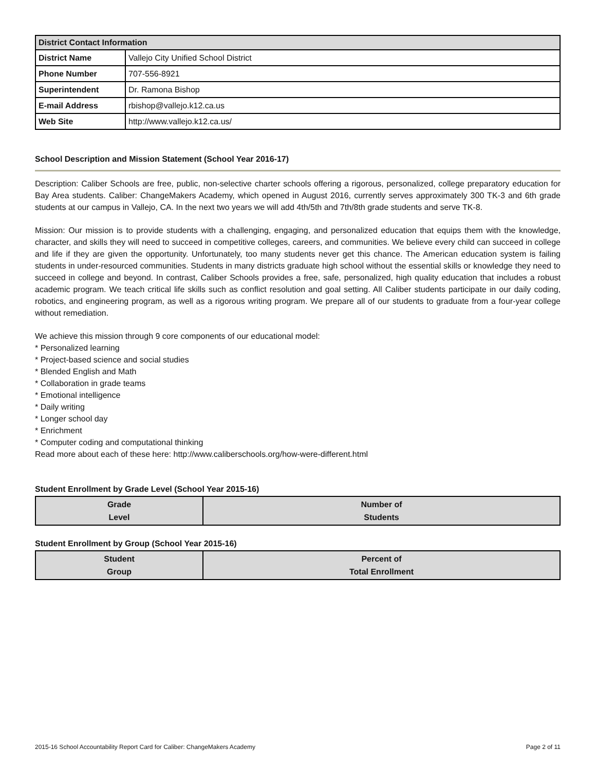| District Contact Information | |
| --- | --- |
| District Name | Vallejo City Unified School District |
| Phone Number | 707-556-8921 |
| Superintendent | Dr. Ramona Bishop |
| E-mail Address | rbishop@vallejo.k12.ca.us |
| Web Site | http://www.vallejo.k12.ca.us/ |
School Description and Mission Statement (School Year 2016-17)
Description: Caliber Schools are free, public, non-selective charter schools offering a rigorous, personalized, college preparatory education for Bay Area students. Caliber: ChangeMakers Academy, which opened in August 2016, currently serves approximately 300 TK-3 and 6th grade students at our campus in Vallejo, CA. In the next two years we will add 4th/5th and 7th/8th grade students and serve TK-8.
Mission: Our mission is to provide students with a challenging, engaging, and personalized education that equips them with the knowledge, character, and skills they will need to succeed in competitive colleges, careers, and communities. We believe every child can succeed in college and life if they are given the opportunity. Unfortunately, too many students never get this chance. The American education system is failing students in under-resourced communities. Students in many districts graduate high school without the essential skills or knowledge they need to succeed in college and beyond. In contrast, Caliber Schools provides a free, safe, personalized, high quality education that includes a robust academic program. We teach critical life skills such as conflict resolution and goal setting. All Caliber students participate in our daily coding, robotics, and engineering program, as well as a rigorous writing program. We prepare all of our students to graduate from a four-year college without remediation.
We achieve this mission through 9 core components of our educational model:
* Personalized learning
* Project-based science and social studies
* Blended English and Math
* Collaboration in grade teams
* Emotional intelligence
* Daily writing
* Longer school day
* Enrichment
* Computer coding and computational thinking
Read more about each of these here: http://www.caliberschools.org/how-were-different.html
Student Enrollment by Grade Level (School Year 2015-16)
| Grade Level | Number of Students |
| --- | --- |
Student Enrollment by Group (School Year 2015-16)
| Student Group | Percent of Total Enrollment |
| --- | --- |
2015-16 School Accountability Report Card for Caliber: ChangeMakers Academy Page 2 of 11